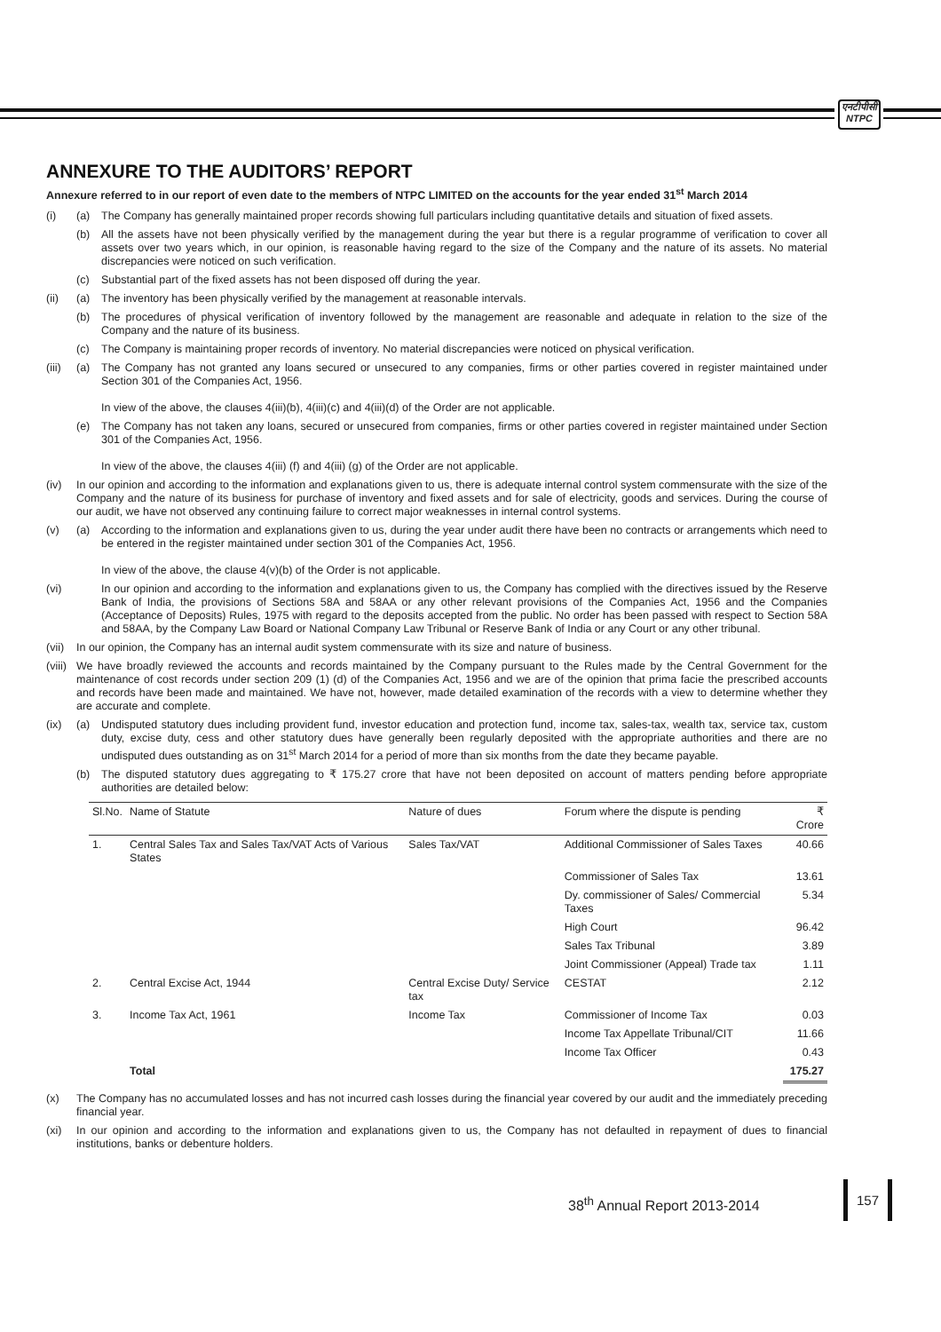एनटीपीसी
NTPC
ANNEXURE TO THE AUDITORS’ REPORT
Annexure referred to in our report of even date to the members of NTPC LIMITED on the accounts for the year ended 31<sup>st</sup> March 2014
(i) (a) The Company has generally maintained proper records showing full particulars including quantitative details and situation of fixed assets.
(b) All the assets have not been physically verified by the management during the year but there is a regular programme of verification to cover all assets over two years which, in our opinion, is reasonable having regard to the size of the Company and the nature of its assets. No material discrepancies were noticed on such verification.
(c) Substantial part of the fixed assets has not been disposed off during the year.
(ii) (a) The inventory has been physically verified by the management at reasonable intervals.
(b) The procedures of physical verification of inventory followed by the management are reasonable and adequate in relation to the size of the Company and the nature of its business.
(c) The Company is maintaining proper records of inventory. No material discrepancies were noticed on physical verification.
(iii) (a) The Company has not granted any loans secured or unsecured to any companies, firms or other parties covered in register maintained under Section 301 of the Companies Act, 1956.
In view of the above, the clauses 4(iii)(b), 4(iii)(c) and 4(iii)(d) of the Order are not applicable.
(e) The Company has not taken any loans, secured or unsecured from companies, firms or other parties covered in register maintained under Section 301 of the Companies Act, 1956.
In view of the above, the clauses 4(iii) (f) and 4(iii) (g) of the Order are not applicable.
(iv) In our opinion and according to the information and explanations given to us, there is adequate internal control system commensurate with the size of the Company and the nature of its business for purchase of inventory and fixed assets and for sale of electricity, goods and services. During the course of our audit, we have not observed any continuing failure to correct major weaknesses in internal control systems.
(v) (a) According to the information and explanations given to us, during the year under audit there have been no contracts or arrangements which need to be entered in the register maintained under section 301 of the Companies Act, 1956.
In view of the above, the clause 4(v)(b) of the Order is not applicable.
(vi) In our opinion and according to the information and explanations given to us, the Company has complied with the directives issued by the Reserve Bank of India, the provisions of Sections 58A and 58AA or any other relevant provisions of the Companies Act, 1956 and the Companies (Acceptance of Deposits) Rules, 1975 with regard to the deposits accepted from the public. No order has been passed with respect to Section 58A and 58AA, by the Company Law Board or National Company Law Tribunal or Reserve Bank of India or any Court or any other tribunal.
(vii) In our opinion, the Company has an internal audit system commensurate with its size and nature of business.
(viii) We have broadly reviewed the accounts and records maintained by the Company pursuant to the Rules made by the Central Government for the maintenance of cost records under section 209 (1) (d) of the Companies Act, 1956 and we are of the opinion that prima facie the prescribed accounts and records have been made and maintained. We have not, however, made detailed examination of the records with a view to determine whether they are accurate and complete.
(ix) (a) Undisputed statutory dues including provident fund, investor education and protection fund, income tax, sales-tax, wealth tax, service tax, custom duty, excise duty, cess and other statutory dues have generally been regularly deposited with the appropriate authorities and there are no undisputed dues outstanding as on 31<sup>st</sup> March 2014 for a period of more than six months from the date they became payable.
(b) The disputed statutory dues aggregating to ₹ 175.27 crore that have not been deposited on account of matters pending before appropriate authorities are detailed below:
| Sl.No. | Name of Statute | Nature of dues | Forum where the dispute is pending | ₹ Crore |
| --- | --- | --- | --- | --- |
| 1. | Central Sales Tax and Sales Tax/VAT Acts of Various States | Sales Tax/VAT | Additional Commissioner of Sales Taxes | 40.66 |
| | | | Commissioner of Sales Tax | 13.61 |
| | | | Dy. commissioner of Sales/ Commercial Taxes | 5.34 |
| | | | High Court | 96.42 |
| | | | Sales Tax Tribunal | 3.89 |
| | | | Joint Commissioner (Appeal) Trade tax | 1.11 |
| 2. | Central Excise Act, 1944 | Central Excise Duty/ Service tax | CESTAT | 2.12 |
| 3. | Income Tax Act, 1961 | Income Tax | Commissioner of Income Tax | 0.03 |
| | | | Income Tax Appellate Tribunal/CIT | 11.66 |
| | | | Income Tax Officer | 0.43 |
| | Total | | | 175.27 |
(x) The Company has no accumulated losses and has not incurred cash losses during the financial year covered by our audit and the immediately preceding financial year.
(xi) In our opinion and according to the information and explanations given to us, the Company has not defaulted in repayment of dues to financial institutions, banks or debenture holders.
38<sup>th</sup> Annual Report 2013-2014
157